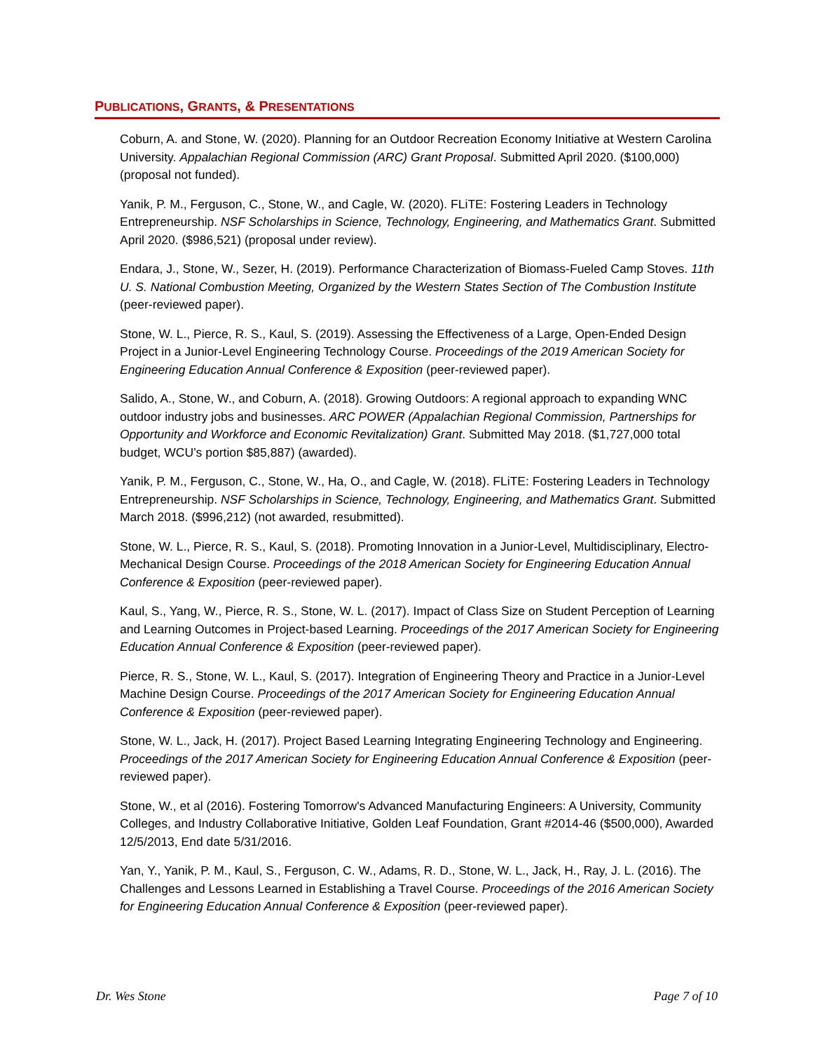PUBLICATIONS, GRANTS, & PRESENTATIONS
Coburn, A. and Stone, W. (2020). Planning for an Outdoor Recreation Economy Initiative at Western Carolina University. Appalachian Regional Commission (ARC) Grant Proposal. Submitted April 2020. ($100,000) (proposal not funded).
Yanik, P. M., Ferguson, C., Stone, W., and Cagle, W. (2020). FLiTE: Fostering Leaders in Technology Entrepreneurship. NSF Scholarships in Science, Technology, Engineering, and Mathematics Grant. Submitted April 2020. ($986,521) (proposal under review).
Endara, J., Stone, W., Sezer, H. (2019). Performance Characterization of Biomass-Fueled Camp Stoves. 11th U. S. National Combustion Meeting, Organized by the Western States Section of The Combustion Institute (peer-reviewed paper).
Stone, W. L., Pierce, R. S., Kaul, S. (2019). Assessing the Effectiveness of a Large, Open-Ended Design Project in a Junior-Level Engineering Technology Course. Proceedings of the 2019 American Society for Engineering Education Annual Conference & Exposition (peer-reviewed paper).
Salido, A., Stone, W., and Coburn, A. (2018). Growing Outdoors: A regional approach to expanding WNC outdoor industry jobs and businesses. ARC POWER (Appalachian Regional Commission, Partnerships for Opportunity and Workforce and Economic Revitalization) Grant. Submitted May 2018. ($1,727,000 total budget, WCU’s portion $85,887) (awarded).
Yanik, P. M., Ferguson, C., Stone, W., Ha, O., and Cagle, W. (2018). FLiTE: Fostering Leaders in Technology Entrepreneurship. NSF Scholarships in Science, Technology, Engineering, and Mathematics Grant. Submitted March 2018. ($996,212) (not awarded, resubmitted).
Stone, W. L., Pierce, R. S., Kaul, S. (2018). Promoting Innovation in a Junior-Level, Multidisciplinary, Electro-Mechanical Design Course. Proceedings of the 2018 American Society for Engineering Education Annual Conference & Exposition (peer-reviewed paper).
Kaul, S., Yang, W., Pierce, R. S., Stone, W. L. (2017). Impact of Class Size on Student Perception of Learning and Learning Outcomes in Project-based Learning. Proceedings of the 2017 American Society for Engineering Education Annual Conference & Exposition (peer-reviewed paper).
Pierce, R. S., Stone, W. L., Kaul, S. (2017). Integration of Engineering Theory and Practice in a Junior-Level Machine Design Course. Proceedings of the 2017 American Society for Engineering Education Annual Conference & Exposition (peer-reviewed paper).
Stone, W. L., Jack, H. (2017). Project Based Learning Integrating Engineering Technology and Engineering. Proceedings of the 2017 American Society for Engineering Education Annual Conference & Exposition (peer-reviewed paper).
Stone, W., et al (2016). Fostering Tomorrow's Advanced Manufacturing Engineers: A University, Community Colleges, and Industry Collaborative Initiative, Golden Leaf Foundation, Grant #2014-46 ($500,000), Awarded 12/5/2013, End date 5/31/2016.
Yan, Y., Yanik, P. M., Kaul, S., Ferguson, C. W., Adams, R. D., Stone, W. L., Jack, H., Ray, J. L. (2016). The Challenges and Lessons Learned in Establishing a Travel Course. Proceedings of the 2016 American Society for Engineering Education Annual Conference & Exposition (peer-reviewed paper).
Dr. Wes Stone Page 7 of 10